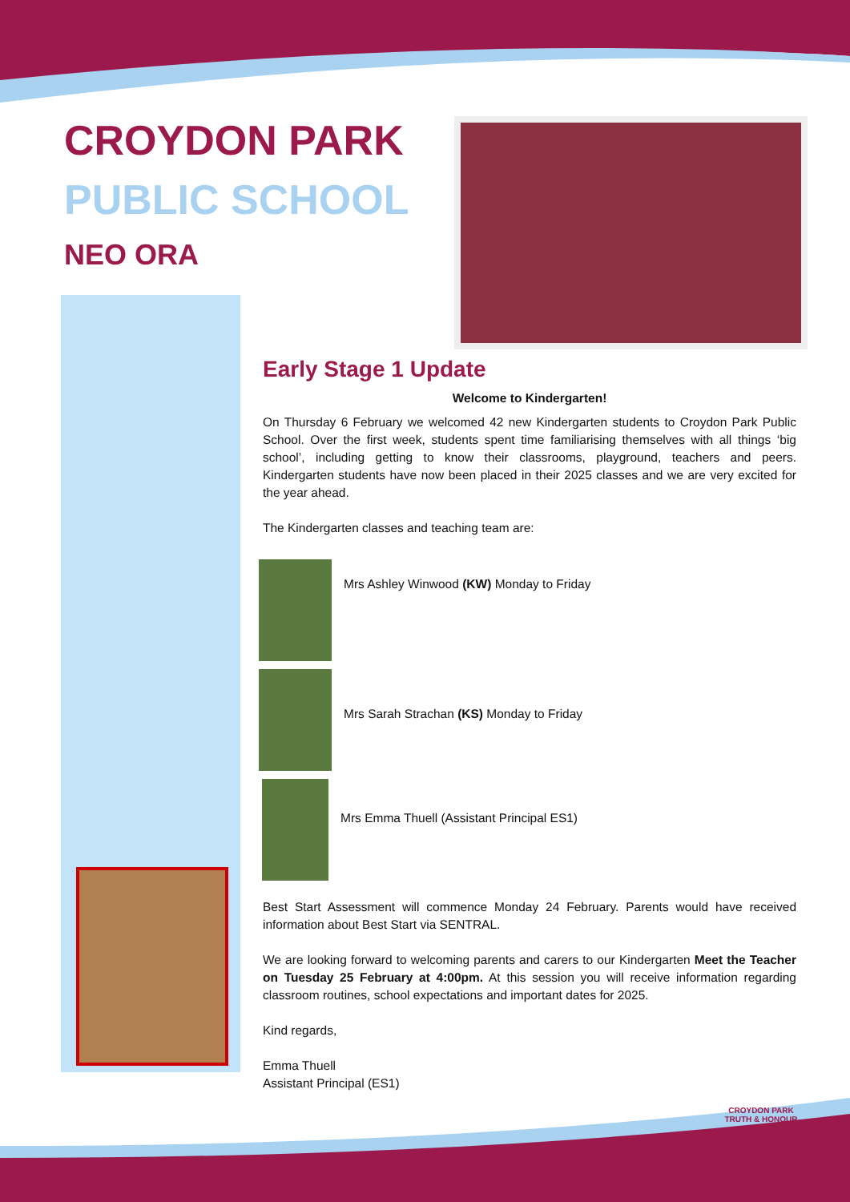CROYDON PARK
PUBLIC SCHOOL
NEO ORA
Early Stage 1 Update
Welcome to Kindergarten!
On Thursday 6 February we welcomed 42 new Kindergarten students to Croydon Park Public School. Over the first week, students spent time familiarising themselves with all things ‘big school’, including getting to know their classrooms, playground, teachers and peers. Kindergarten students have now been placed in their 2025 classes and we are very excited for the year ahead.
The Kindergarten classes and teaching team are:
Mrs Ashley Winwood (KW) Monday to Friday
Mrs Sarah Strachan (KS) Monday to Friday
Mrs Emma Thuell (Assistant Principal ES1)
Best Start Assessment will commence Monday 24 February. Parents would have received information about Best Start via SENTRAL.
We are looking forward to welcoming parents and carers to our Kindergarten Meet the Teacher on Tuesday 25 February at 4:00pm. At this session you will receive information regarding classroom routines, school expectations and important dates for 2025.
Kind regards,
Emma Thuell
Assistant Principal (ES1)
CROYDON PARK
TRUTH & HONOUR